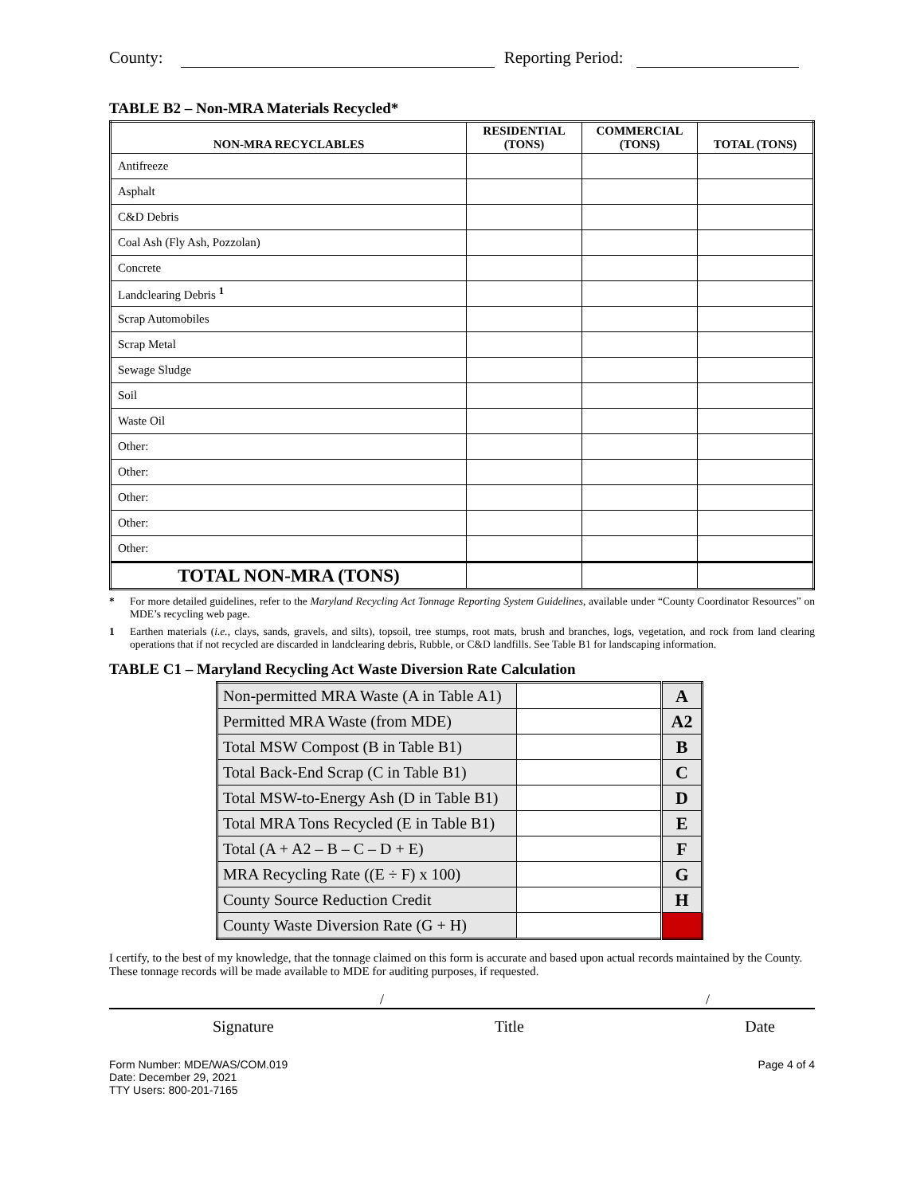County: Reporting Period:
TABLE B2 – Non-MRA Materials Recycled*
| NON-MRA RECYCLABLES | RESIDENTIAL (TONS) | COMMERCIAL (TONS) | TOTAL (TONS) |
| --- | --- | --- | --- |
| Antifreeze | | | |
| Asphalt | | | |
| C&D Debris | | | |
| Coal Ash (Fly Ash, Pozzolan) | | | |
| Concrete | | | |
| Landclearing Debris <sup>1</sup> | | | |
| Scrap Automobiles | | | |
| Scrap Metal | | | |
| Sewage Sludge | | | |
| Soil | | | |
| Waste Oil | | | |
| Other: | | | |
| Other: | | | |
| Other: | | | |
| Other: | | | |
| Other: | | | |
| TOTAL NON-MRA (TONS) | | | |
* For more detailed guidelines, refer to the Maryland Recycling Act Tonnage Reporting System Guidelines, available under “County Coordinator Resources” on MDE’s recycling web page.
1 Earthen materials (i.e., clays, sands, gravels, and silts), topsoil, tree stumps, root mats, brush and branches, logs, vegetation, and rock from land clearing operations that if not recycled are discarded in landclearing debris, Rubble, or C&D landfills. See Table B1 for landscaping information.
TABLE C1 – Maryland Recycling Act Waste Diversion Rate Calculation
| Non-permitted MRA Waste (A in Table A1) | | A |
| Permitted MRA Waste (from MDE) | | A2 |
| Total MSW Compost (B in Table B1) | | B |
| Total Back-End Scrap (C in Table B1) | | C |
| Total MSW-to-Energy Ash (D in Table B1) | | D |
| Total MRA Tons Recycled (E in Table B1) | | E |
| Total (A + A2 – B – C – D + E) | | F |
| MRA Recycling Rate ((E ÷ F) x 100) | | G |
| County Source Reduction Credit | | H |
| County Waste Diversion Rate (G + H) | | |
I certify, to the best of my knowledge, that the tonnage claimed on this form is accurate and based upon actual records maintained by the County. These tonnage records will be made available to MDE for auditing purposes, if requested.
/ /
Signature Title Date
Form Number: MDE/WAS/COM.019
Date: December 29, 2021
TTY Users: 800-201-7165
Page 4 of 4